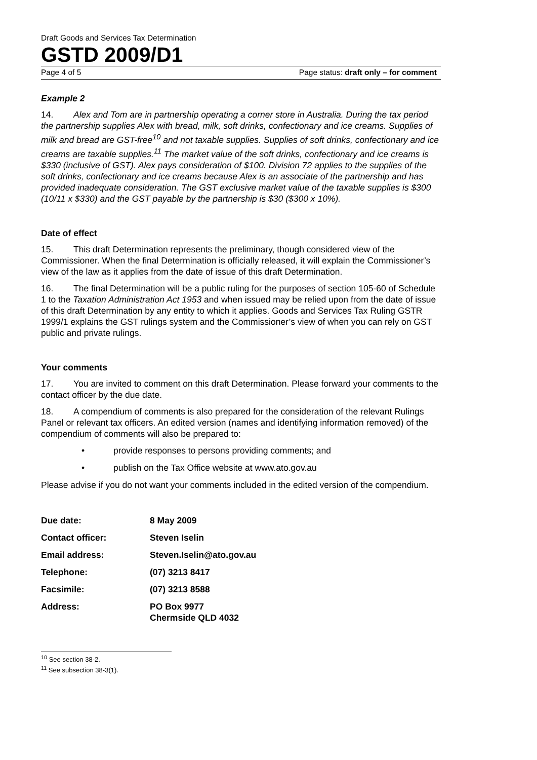Draft Goods and Services Tax Determination
GSTD 2009/D1
Page 4 of 5 Page status: draft only – for comment
Example 2
14. Alex and Tom are in partnership operating a corner store in Australia. During the tax period the partnership supplies Alex with bread, milk, soft drinks, confectionary and ice creams. Supplies of milk and bread are GST-free<sup>10</sup> and not taxable supplies. Supplies of soft drinks, confectionary and ice creams are taxable supplies.<sup>11</sup> The market value of the soft drinks, confectionary and ice creams is $330 (inclusive of GST). Alex pays consideration of $100. Division 72 applies to the supplies of the soft drinks, confectionary and ice creams because Alex is an associate of the partnership and has provided inadequate consideration. The GST exclusive market value of the taxable supplies is $300 (10/11 x $330) and the GST payable by the partnership is $30 ($300 x 10%).
Date of effect
15. This draft Determination represents the preliminary, though considered view of the Commissioner. When the final Determination is officially released, it will explain the Commissioner’s view of the law as it applies from the date of issue of this draft Determination.
16. The final Determination will be a public ruling for the purposes of section 105-60 of Schedule 1 to the Taxation Administration Act 1953 and when issued may be relied upon from the date of issue of this draft Determination by any entity to which it applies. Goods and Services Tax Ruling GSTR 1999/1 explains the GST rulings system and the Commissioner’s view of when you can rely on GST public and private rulings.
Your comments
17. You are invited to comment on this draft Determination. Please forward your comments to the contact officer by the due date.
18. A compendium of comments is also prepared for the consideration of the relevant Rulings Panel or relevant tax officers. An edited version (names and identifying information removed) of the compendium of comments will also be prepared to:
• provide responses to persons providing comments; and
• publish on the Tax Office website at www.ato.gov.au
Please advise if you do not want your comments included in the edited version of the compendium.
| Due date: | 8 May 2009 |
| Contact officer: | Steven Iselin |
| Email address: | Steven.Iselin@ato.gov.au |
| Telephone: | (07) 3213 8417 |
| Facsimile: | (07) 3213 8588 |
| Address: | PO Box 9977 Chermside QLD 4032 |
<sup>10</sup> See section 38-2.
<sup>11</sup> See subsection 38-3(1).